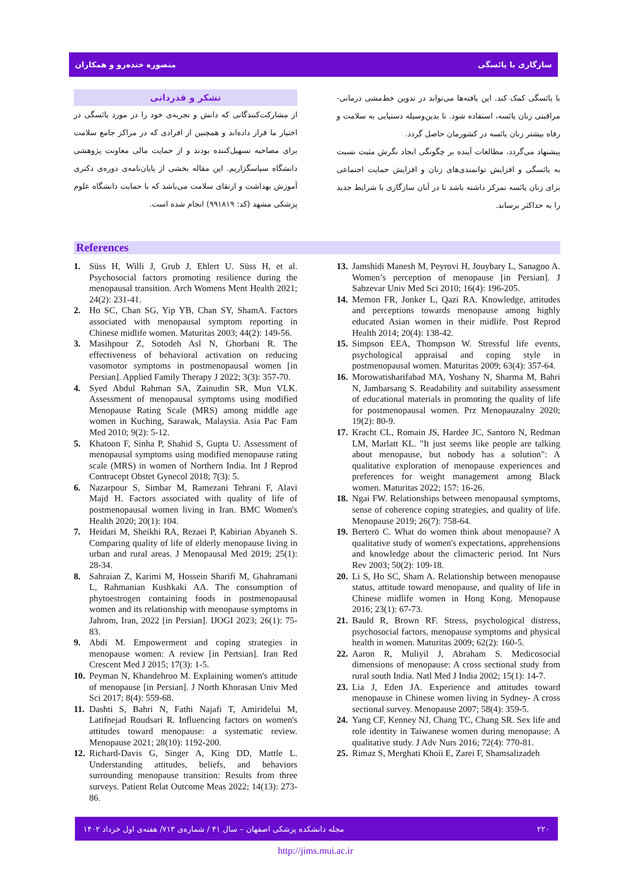منصوره خندەرو و همکاران سازگاری با یائسگی
با یائسگی کمک کند. این یافته‌ها می‌تواند در تدوین خط‌مشی درمانی- مراقبتی زنان یائسه، استفاده شود. تا بدین‌وسیله دستیابی به سلامت و رفاه بیشتر زنان یائسه در کشورمان حاصل گردد.
پیشنهاد می‌گردد، مطالعات آینده بر چگونگی ایجاد نگرش مثبت نسبت به یائسگی و افزایش توانمندی‌های زنان و افزایش حمایت اجتماعی برای زنان یائسه تمرکز داشته باشد تا در آنان سازگاری با شرایط جدید را به حداکثر برساند.
تشکر و قدردانی
از مشارکت‌کنندگانی که دانش و تجربه‌ی خود را در مورد یائسگی در اختیار ما قرار داده‌اند و همچنین از افرادی که در مراکز جامع سلامت برای مصاحبه تسهیل‌کننده بودند و از حمایت مالی معاونت پژوهشی دانشگاه سپاسگزاریم. این مقاله بخشی از پایان‌نامه‌ی دوره‌ی دکتری آموزش بهداشت و ارتقای سلامت می‌باشد که با حمایت دانشگاه علوم پزشکی مشهد (کد: ۹۹۱۸۱۹) انجام شده است.
References
1. Süss H, Willi J, Grub J, Ehlert U. Süss H, et al. Psychosocial factors promoting resilience during the menopausal transition. Arch Womens Ment Health 2021; 24(2): 231-41.
2. Ho SC, Chan SG, Yip YB, Chan SY, ShamA. Factors associated with menopausal symptom reporting in Chinese midlife women. Maturitas 2003; 44(2): 149-56.
3. Masihpour Z, Sotodeh Asl N, Ghorbani R. The effectiveness of behavioral activation on reducing vasomotor symptoms in postmenopausal women [in Persian]. Applied Family Therapy J 2022; 3(3): 357-70.
4. Syed Abdul Rahman SA, Zainudin SR, Mun VLK. Assessment of menopausal symptoms using modified Menopause Rating Scale (MRS) among middle age women in Kuching, Sarawak, Malaysia. Asia Pac Fam Med 2010; 9(2): 5-12.
5. Khatoon F, Sinha P, Shahid S, Gupta U. Assessment of menopausal symptoms using modified menopause rating scale (MRS) in women of Northern India. Int J Reprod Contracept Obstet Gynecol 2018; 7(3): 5.
6. Nazarpour S, Simbar M, Ramezani Tehrani F, Alavi Majd H. Factors associated with quality of life of postmenopausal women living in Iran. BMC Women's Health 2020; 20(1): 104.
7. Heidari M, Sheikhi RA, Rezaei P, Kabirian Abyaneh S. Comparing quality of life of elderly menopause living in urban and rural areas. J Menopausal Med 2019; 25(1): 28-34.
8. Sahraian Z, Karimi M, Hossein Sharifi M, Ghahramani L, Rahmanian Kushkaki AA. The consumption of phytoestrogen containing foods in postmenopausal women and its relationship with menopause symptoms in Jahrom, Iran, 2022 [in Persian]. IJOGI 2023; 26(1): 75-83.
9. Abdi M. Empowerment and coping strategies in menopause women: A review [in Pertsian]. Iran Red Crescent Med J 2015; 17(3): 1-5.
10. Peyman N, Khandehroo M. Explaining women's attitude of menopause [in Persian]. J North Khorasan Univ Med Sci 2017; 8(4): 559-68.
11. Dashti S, Bahri N, Fathi Najafi T, Amiridelui M, Latifnejad Roudsari R. Influencing factors on women's attitudes toward menopause: a systematic review. Menopause 2021; 28(10): 1192-200.
12. Richard-Davis G, Singer A, King DD, Mattle L. Understanding attitudes, beliefs, and behaviors surrounding menopause transition: Results from three surveys. Patient Relat Outcome Meas 2022; 14(13): 273-86.
13. Jamshidi Manesh M, Peyrovi H, Jouybary L, Sanagoo A. Women’s perception of menopause [in Persian]. J Sabzevar Univ Med Sci 2010; 16(4): 196-205.
14. Memon FR, Jonker L, Qazi RA. Knowledge, attitudes and perceptions towards menopause among highly educated Asian women in their midlife. Post Reprod Health 2014; 20(4): 138-42.
15. Simpson EEA, Thompson W. Stressful life events, psychological appraisal and coping style in postmenopausal women. Maturitas 2009; 63(4): 357-64.
16. Morowatisharifabad MA, Yoshany N, Sharma M, Bahri N, Jambarsang S. Readability and suitability assessment of educational materials in promoting the quality of life for postmenopausal women. Prz Menopauzalny 2020; 19(2): 80-9.
17. Kracht CL, Romain JS, Hardee JC, Santoro N, Redman LM, Marlatt KL. "It just seems like people are talking about menopause, but nobody has a solution": A qualitative exploration of menopause experiences and preferences for weight management among Black women. Maturitas 2022; 157: 16-26.
18. Ngai FW. Relationships between menopausal symptoms, sense of coherence coping strategies, and quality of life. Menopause 2019; 26(7): 758-64.
19. Berterö C. What do women think about menopause? A qualitative study of women's expectations, apprehensions and knowledge about the climacteric period. Int Nurs Rev 2003; 50(2): 109-18.
20. Li S, Ho SC, Sham A. Relationship between menopause status, attitude toward menopause, and quality of life in Chinese midlife women in Hong Kong. Menopause 2016; 23(1): 67-73.
21. Bauld R, Brown RF. Stress, psychological distress, psychosocial factors, menopause symptoms and physical health in women. Maturitas 2009; 62(2): 160-5.
22. Aaron R, Muliyil J, Abraham S. Medicosocial dimensions of menopause: A cross sectional study from rural south India. Natl Med J India 2002; 15(1): 14-7.
23. Lia J, Eden JA. Experience and attitudes toward menopause in Chinese women living in Sydney- A cross sectional survey. Menopause 2007; 58(4): 359-5.
24. Yang CF, Kenney NJ, Chang TC, Chang SR. Sex life and role identity in Taiwanese women during menopause: A qualitative study. J Adv Nurs 2016; 72(4): 770-81.
25. Rimaz S, Merghati Khoii E, Zarei F, Shamsalizadeh
۲۲۰ مجله دانشکده پزشکی اصفهان – سال ۴۱ / شماره‌ی ۷۱۳/ هفته‌ی اول خرداد ۱۴۰۲
http://jims.mui.ac.ir